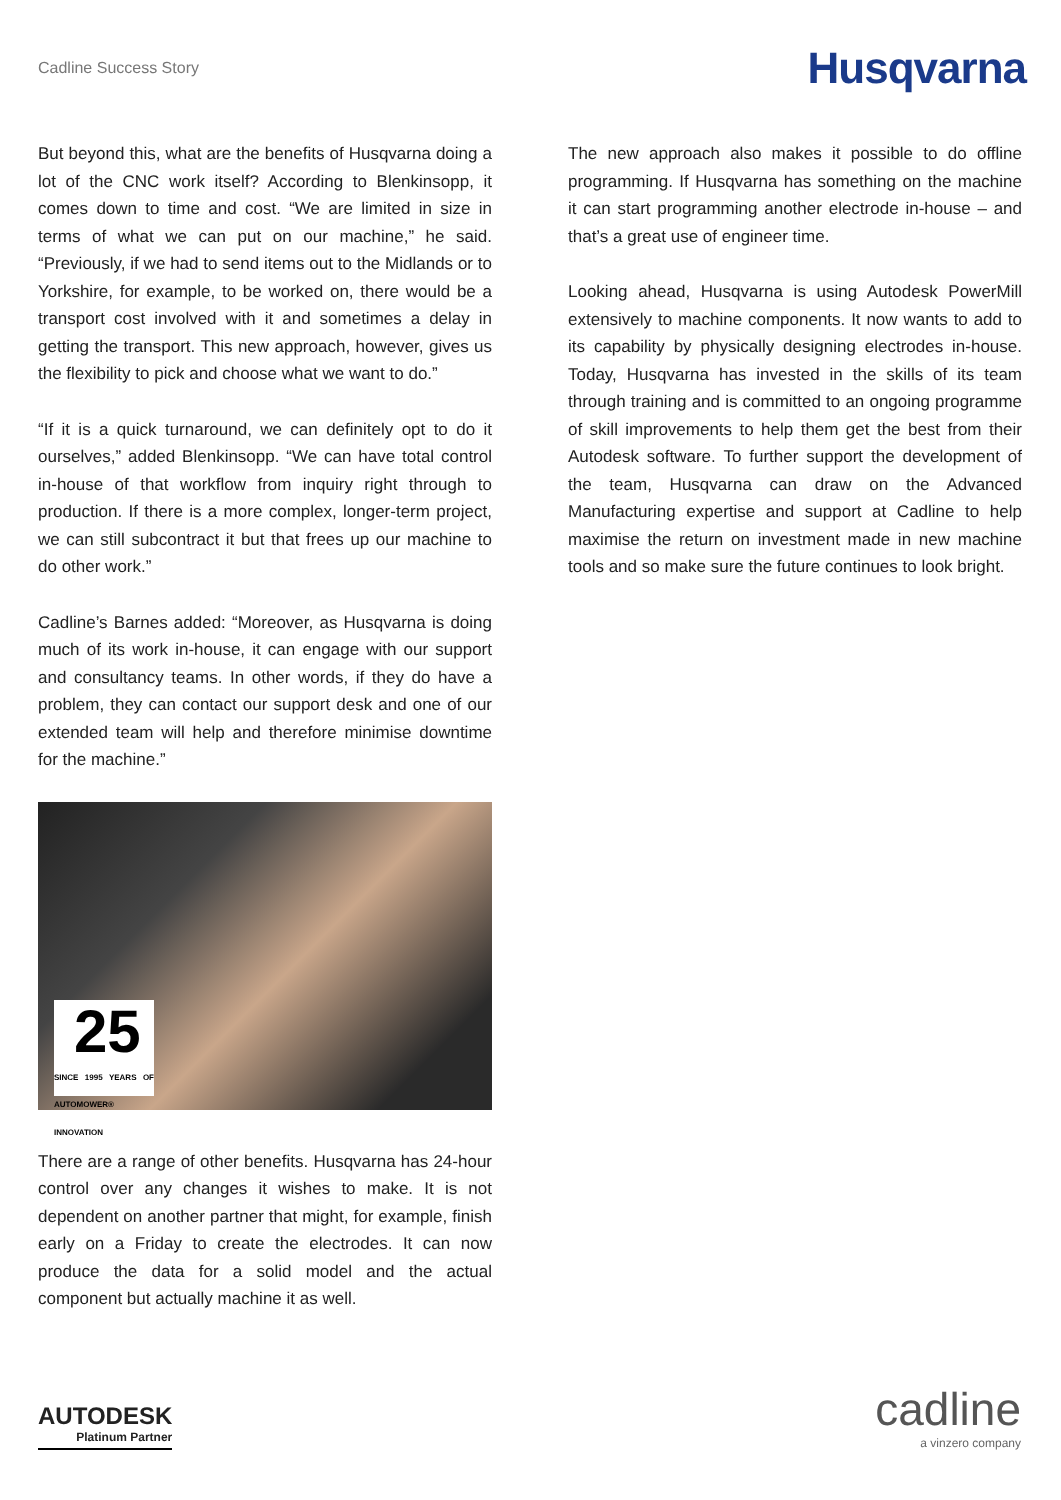Cadline Success Story
Husqvarna
But beyond this, what are the benefits of Husqvarna doing a lot of the CNC work itself? According to Blenkinsopp, it comes down to time and cost. “We are limited in size in terms of what we can put on our machine,” he said. “Previously, if we had to send items out to the Midlands or to Yorkshire, for example, to be worked on, there would be a transport cost involved with it and sometimes a delay in getting the transport. This new approach, however, gives us the flexibility to pick and choose what we want to do.”
“If it is a quick turnaround, we can definitely opt to do it ourselves,” added Blenkinsopp. “We can have total control in-house of that workflow from inquiry right through to production. If there is a more complex, longer-term project, we can still subcontract it but that frees up our machine to do other work.”
Cadline’s Barnes added: “Moreover, as Husqvarna is doing much of its work in-house, it can engage with our support and consultancy teams. In other words, if they do have a problem, they can contact our support desk and one of our extended team will help and therefore minimise downtime for the machine.”
25
SINCE 1995 YEARS OF AUTOMOWER® INNOVATION
There are a range of other benefits. Husqvarna has 24-hour control over any changes it wishes to make. It is not dependent on another partner that might, for example, finish early on a Friday to create the electrodes. It can now produce the data for a solid model and the actual component but actually machine it as well.
The new approach also makes it possible to do offline programming. If Husqvarna has something on the machine it can start programming another electrode in-house – and that’s a great use of engineer time.
Looking ahead, Husqvarna is using Autodesk PowerMill extensively to machine components. It now wants to add to its capability by physically designing electrodes in-house. Today, Husqvarna has invested in the skills of its team through training and is committed to an ongoing programme of skill improvements to help them get the best from their Autodesk software. To further support the development of the team, Husqvarna can draw on the Advanced Manufacturing expertise and support at Cadline to help maximise the return on investment made in new machine tools and so make sure the future continues to look bright.
AUTODESK
Platinum Partner
cadline
a vinzero company